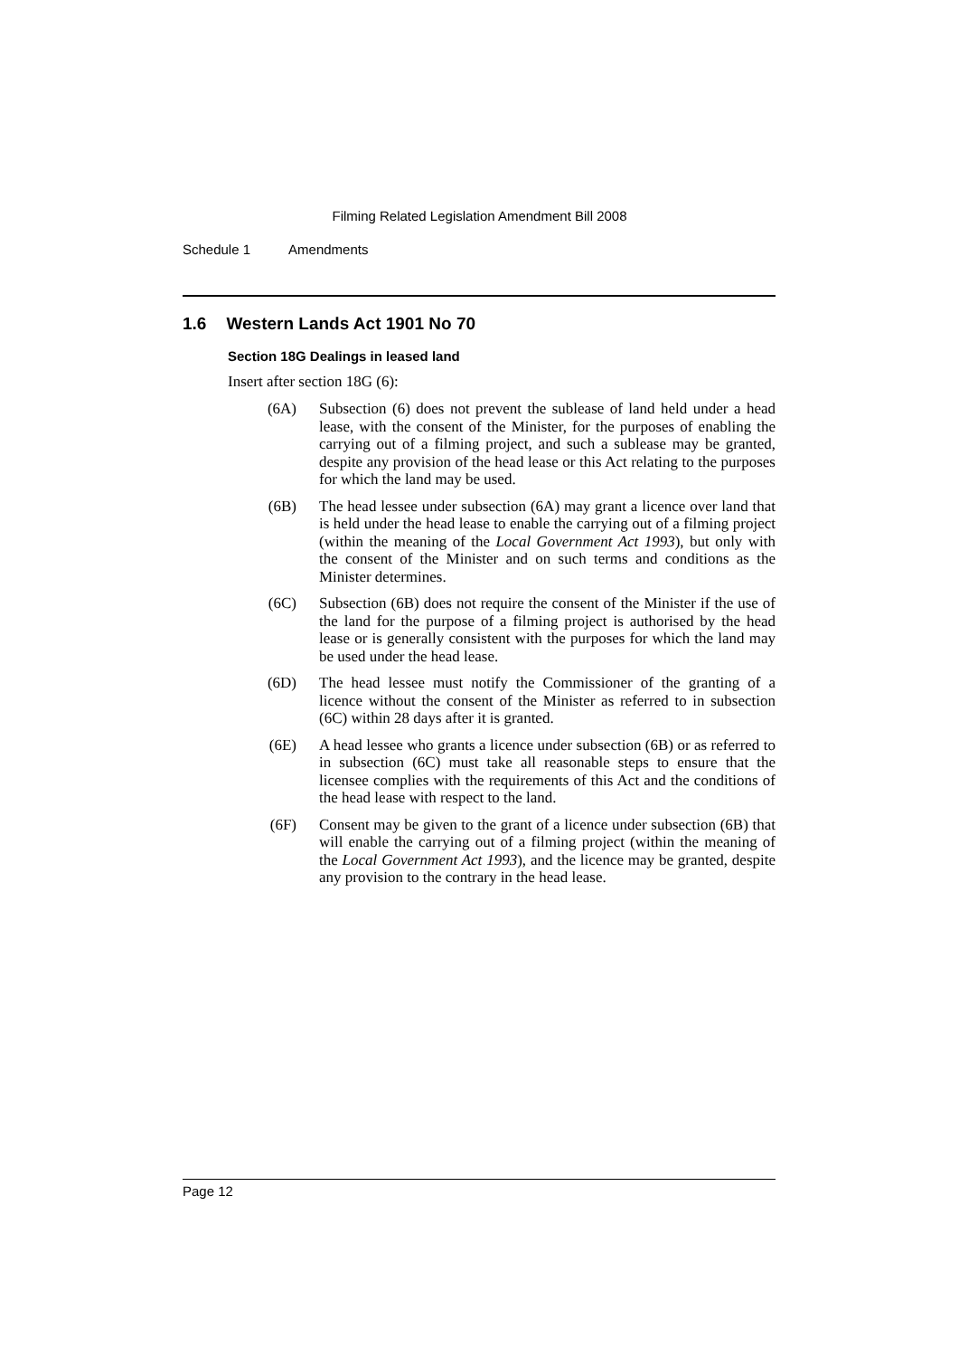Filming Related Legislation Amendment Bill 2008
Schedule 1 Amendments
1.6 Western Lands Act 1901 No 70
Section 18G Dealings in leased land
Insert after section 18G (6):
(6A) Subsection (6) does not prevent the sublease of land held under a head lease, with the consent of the Minister, for the purposes of enabling the carrying out of a filming project, and such a sublease may be granted, despite any provision of the head lease or this Act relating to the purposes for which the land may be used.
(6B) The head lessee under subsection (6A) may grant a licence over land that is held under the head lease to enable the carrying out of a filming project (within the meaning of the Local Government Act 1993), but only with the consent of the Minister and on such terms and conditions as the Minister determines.
(6C) Subsection (6B) does not require the consent of the Minister if the use of the land for the purpose of a filming project is authorised by the head lease or is generally consistent with the purposes for which the land may be used under the head lease.
(6D) The head lessee must notify the Commissioner of the granting of a licence without the consent of the Minister as referred to in subsection (6C) within 28 days after it is granted.
(6E) A head lessee who grants a licence under subsection (6B) or as referred to in subsection (6C) must take all reasonable steps to ensure that the licensee complies with the requirements of this Act and the conditions of the head lease with respect to the land.
(6F) Consent may be given to the grant of a licence under subsection (6B) that will enable the carrying out of a filming project (within the meaning of the Local Government Act 1993), and the licence may be granted, despite any provision to the contrary in the head lease.
Page 12